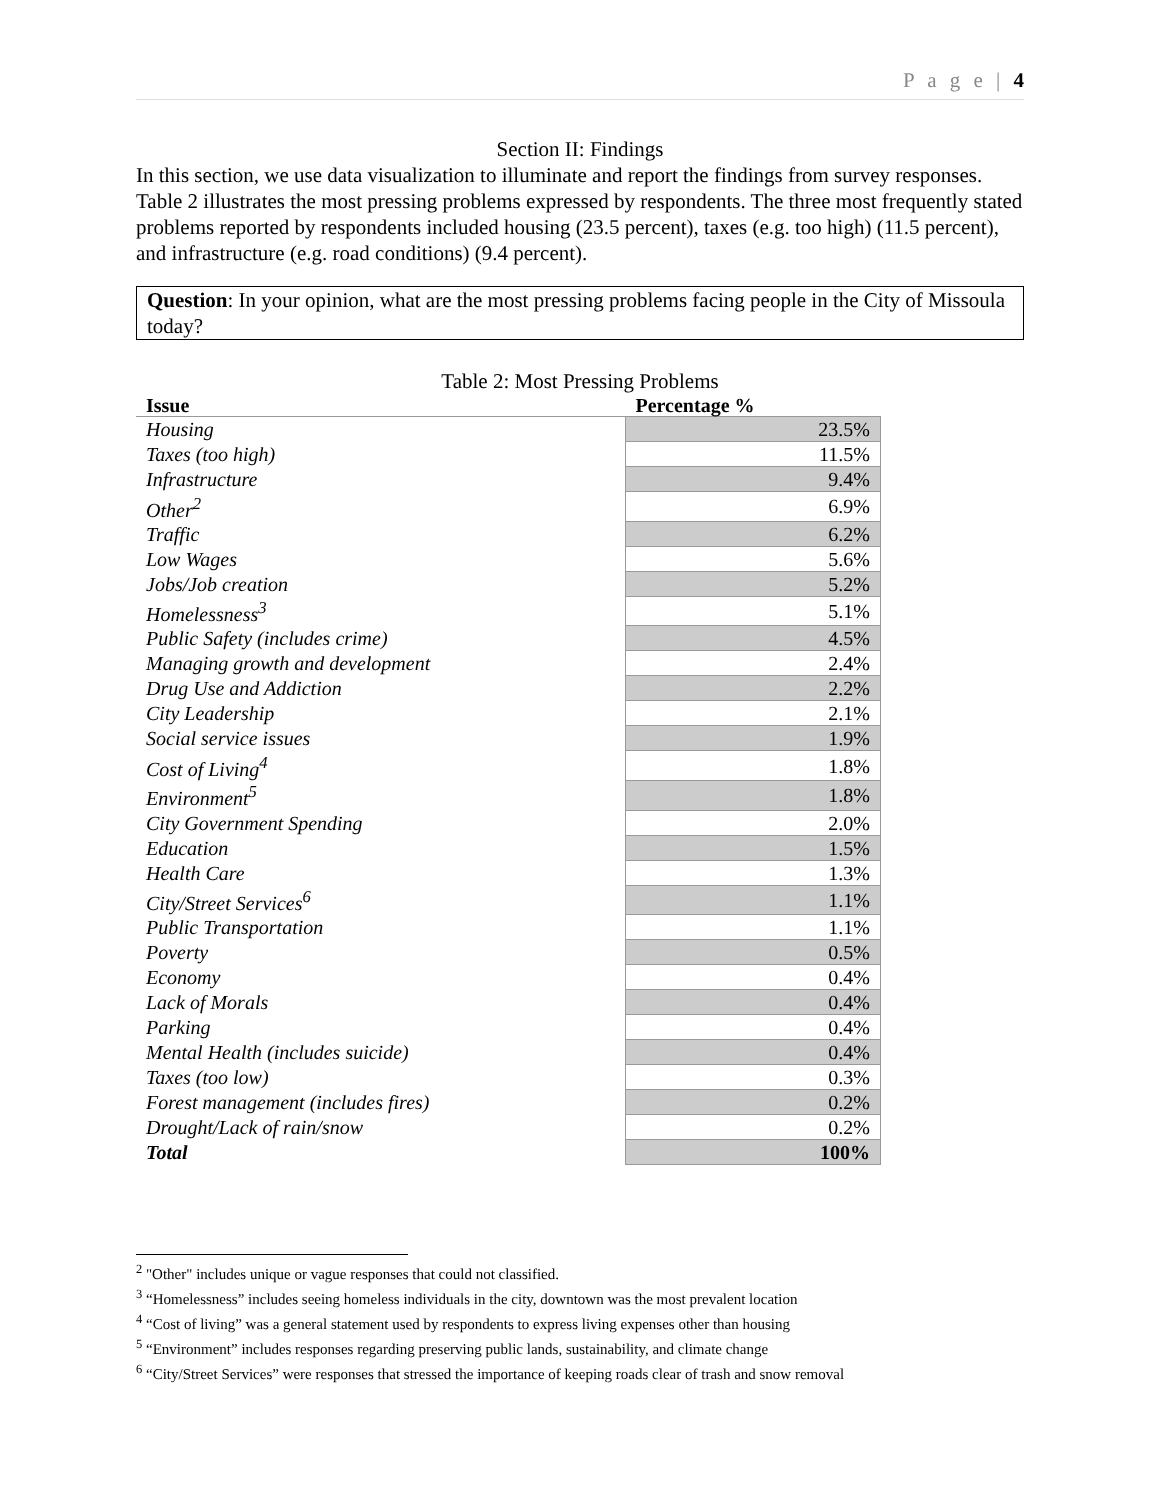P a g e | 4
Section II: Findings
In this section, we use data visualization to illuminate and report the findings from survey responses. Table 2 illustrates the most pressing problems expressed by respondents. The three most frequently stated problems reported by respondents included housing (23.5 percent), taxes (e.g. too high) (11.5 percent), and infrastructure (e.g. road conditions) (9.4 percent).
Question: In your opinion, what are the most pressing problems facing people in the City of Missoula today?
Table 2: Most Pressing Problems
| Issue | Percentage % |
| --- | --- |
| Housing | 23.5% |
| Taxes (too high) | 11.5% |
| Infrastructure | 9.4% |
| Other<sup>2</sup> | 6.9% |
| Traffic | 6.2% |
| Low Wages | 5.6% |
| Jobs/Job creation | 5.2% |
| Homelessness<sup>3</sup> | 5.1% |
| Public Safety (includes crime) | 4.5% |
| Managing growth and development | 2.4% |
| Drug Use and Addiction | 2.2% |
| City Leadership | 2.1% |
| Social service issues | 1.9% |
| Cost of Living<sup>4</sup> | 1.8% |
| Environment<sup>5</sup> | 1.8% |
| City Government Spending | 2.0% |
| Education | 1.5% |
| Health Care | 1.3% |
| City/Street Services<sup>6</sup> | 1.1% |
| Public Transportation | 1.1% |
| Poverty | 0.5% |
| Economy | 0.4% |
| Lack of Morals | 0.4% |
| Parking | 0.4% |
| Mental Health (includes suicide) | 0.4% |
| Taxes (too low) | 0.3% |
| Forest management (includes fires) | 0.2% |
| Drought/Lack of rain/snow | 0.2% |
| Total | 100% |
<sup>2</sup> "Other" includes unique or vague responses that could not classified.
<sup>3</sup> “Homelessness” includes seeing homeless individuals in the city, downtown was the most prevalent location
<sup>4</sup> “Cost of living” was a general statement used by respondents to express living expenses other than housing
<sup>5</sup> “Environment” includes responses regarding preserving public lands, sustainability, and climate change
<sup>6</sup> “City/Street Services” were responses that stressed the importance of keeping roads clear of trash and snow removal